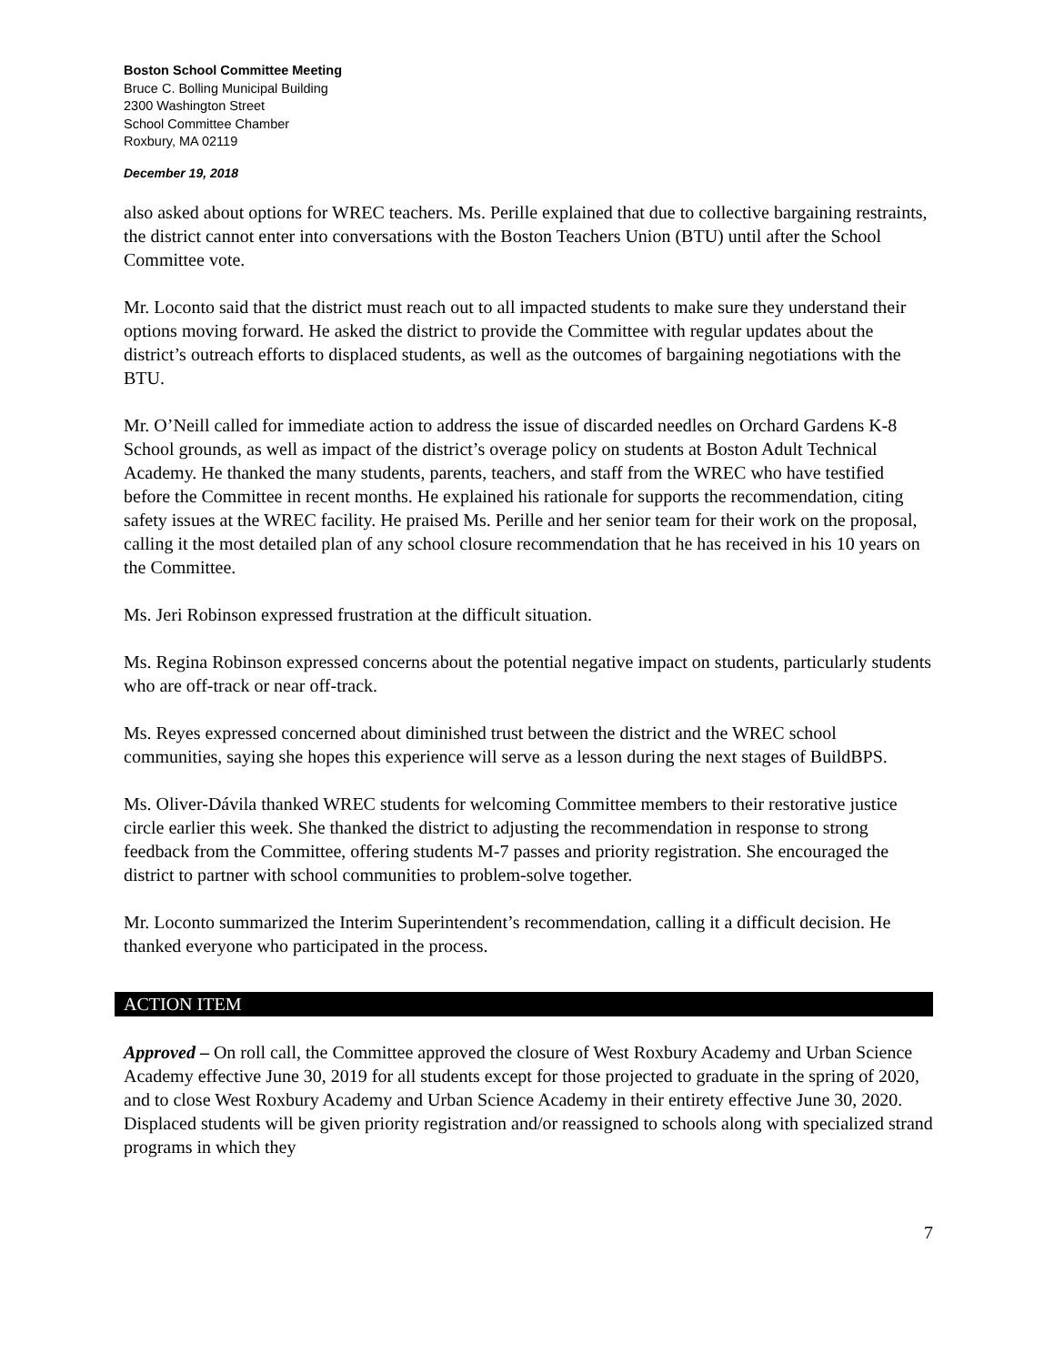Boston School Committee Meeting
Bruce C. Bolling Municipal Building
2300 Washington Street
School Committee Chamber
Roxbury, MA 02119
December 19, 2018
also asked about options for WREC teachers. Ms. Perille explained that due to collective bargaining restraints, the district cannot enter into conversations with the Boston Teachers Union (BTU) until after the School Committee vote.
Mr. Loconto said that the district must reach out to all impacted students to make sure they understand their options moving forward. He asked the district to provide the Committee with regular updates about the district’s outreach efforts to displaced students, as well as the outcomes of bargaining negotiations with the BTU.
Mr. O’Neill called for immediate action to address the issue of discarded needles on Orchard Gardens K-8 School grounds, as well as impact of the district’s overage policy on students at Boston Adult Technical Academy. He thanked the many students, parents, teachers, and staff from the WREC who have testified before the Committee in recent months. He explained his rationale for supports the recommendation, citing safety issues at the WREC facility. He praised Ms. Perille and her senior team for their work on the proposal, calling it the most detailed plan of any school closure recommendation that he has received in his 10 years on the Committee.
Ms. Jeri Robinson expressed frustration at the difficult situation.
Ms. Regina Robinson expressed concerns about the potential negative impact on students, particularly students who are off-track or near off-track.
Ms. Reyes expressed concerned about diminished trust between the district and the WREC school communities, saying she hopes this experience will serve as a lesson during the next stages of BuildBPS.
Ms. Oliver-Dávila thanked WREC students for welcoming Committee members to their restorative justice circle earlier this week. She thanked the district to adjusting the recommendation in response to strong feedback from the Committee, offering students M-7 passes and priority registration. She encouraged the district to partner with school communities to problem-solve together.
Mr. Loconto summarized the Interim Superintendent’s recommendation, calling it a difficult decision. He thanked everyone who participated in the process.
ACTION ITEM
Approved – On roll call, the Committee approved the closure of West Roxbury Academy and Urban Science Academy effective June 30, 2019 for all students except for those projected to graduate in the spring of 2020, and to close West Roxbury Academy and Urban Science Academy in their entirety effective June 30, 2020. Displaced students will be given priority registration and/or reassigned to schools along with specialized strand programs in which they
7